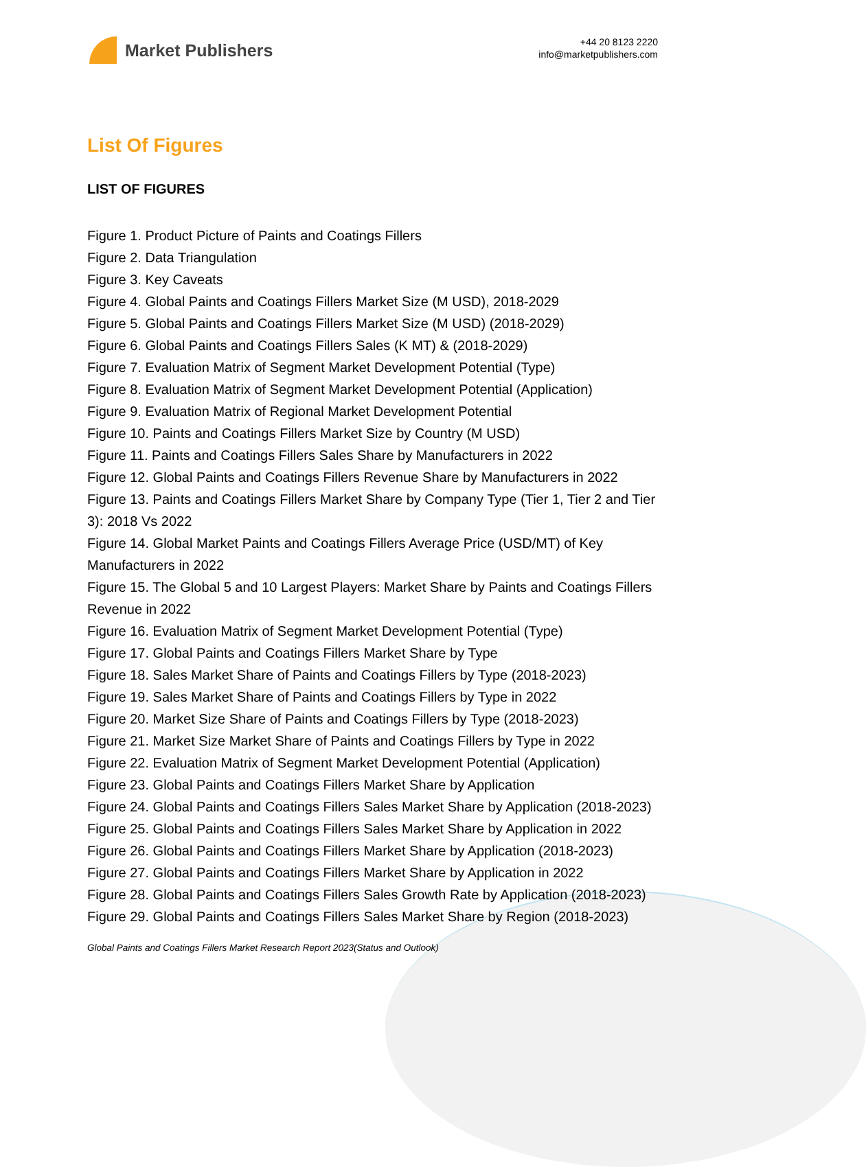Market Publishers
+44 20 8123 2220
info@marketpublishers.com
List Of Figures
LIST OF FIGURES
Figure 1. Product Picture of Paints and Coatings Fillers
Figure 2. Data Triangulation
Figure 3. Key Caveats
Figure 4. Global Paints and Coatings Fillers Market Size (M USD), 2018-2029
Figure 5. Global Paints and Coatings Fillers Market Size (M USD) (2018-2029)
Figure 6. Global Paints and Coatings Fillers Sales (K MT) & (2018-2029)
Figure 7. Evaluation Matrix of Segment Market Development Potential (Type)
Figure 8. Evaluation Matrix of Segment Market Development Potential (Application)
Figure 9. Evaluation Matrix of Regional Market Development Potential
Figure 10. Paints and Coatings Fillers Market Size by Country (M USD)
Figure 11. Paints and Coatings Fillers Sales Share by Manufacturers in 2022
Figure 12. Global Paints and Coatings Fillers Revenue Share by Manufacturers in 2022
Figure 13. Paints and Coatings Fillers Market Share by Company Type (Tier 1, Tier 2 and Tier 3): 2018 Vs 2022
Figure 14. Global Market Paints and Coatings Fillers Average Price (USD/MT) of Key Manufacturers in 2022
Figure 15. The Global 5 and 10 Largest Players: Market Share by Paints and Coatings Fillers Revenue in 2022
Figure 16. Evaluation Matrix of Segment Market Development Potential (Type)
Figure 17. Global Paints and Coatings Fillers Market Share by Type
Figure 18. Sales Market Share of Paints and Coatings Fillers by Type (2018-2023)
Figure 19. Sales Market Share of Paints and Coatings Fillers by Type in 2022
Figure 20. Market Size Share of Paints and Coatings Fillers by Type (2018-2023)
Figure 21. Market Size Market Share of Paints and Coatings Fillers by Type in 2022
Figure 22. Evaluation Matrix of Segment Market Development Potential (Application)
Figure 23. Global Paints and Coatings Fillers Market Share by Application
Figure 24. Global Paints and Coatings Fillers Sales Market Share by Application (2018-2023)
Figure 25. Global Paints and Coatings Fillers Sales Market Share by Application in 2022
Figure 26. Global Paints and Coatings Fillers Market Share by Application (2018-2023)
Figure 27. Global Paints and Coatings Fillers Market Share by Application in 2022
Figure 28. Global Paints and Coatings Fillers Sales Growth Rate by Application (2018-2023)
Figure 29. Global Paints and Coatings Fillers Sales Market Share by Region (2018-2023)
Global Paints and Coatings Fillers Market Research Report 2023(Status and Outlook)